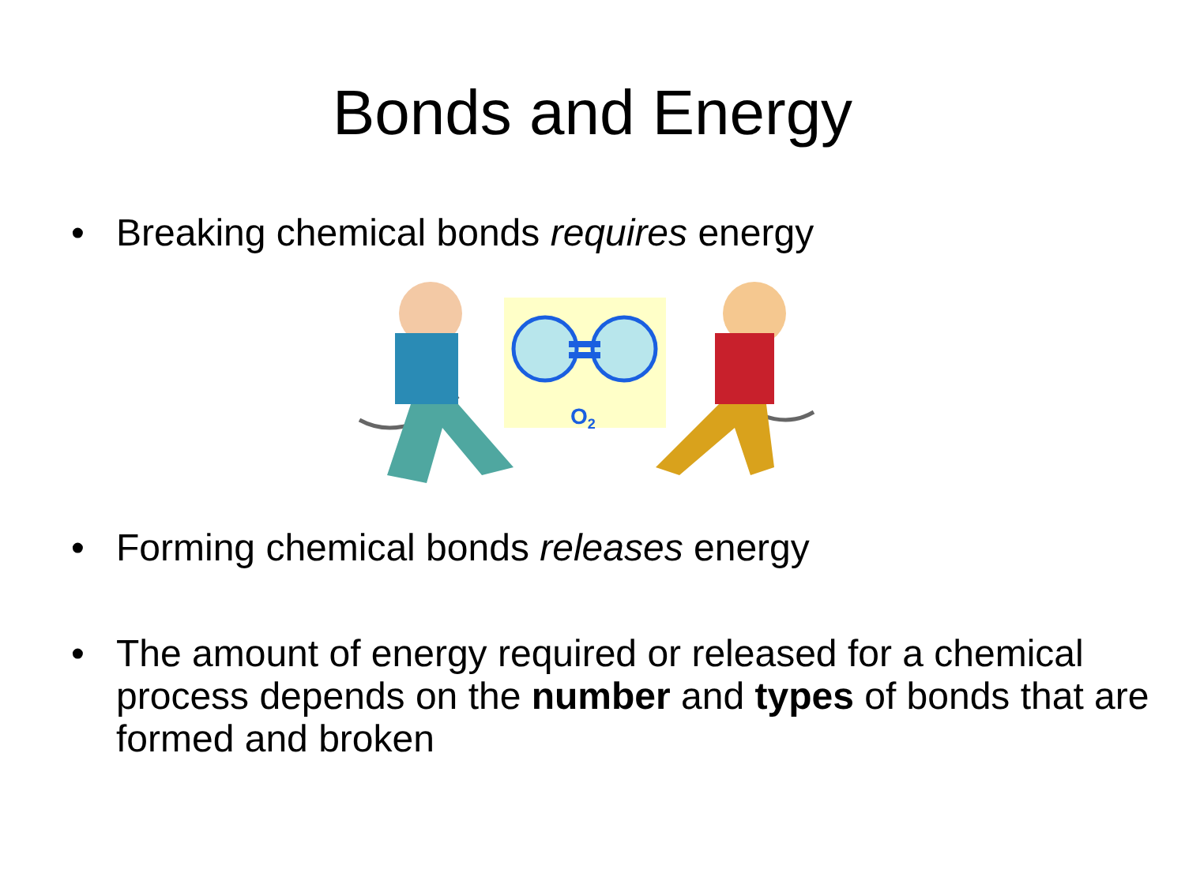Bonds and Energy
• Breaking chemical bonds requires energy
O2
• Forming chemical bonds releases energy
• The amount of energy required or released for a chemical process depends on the number and types of bonds that are formed and broken